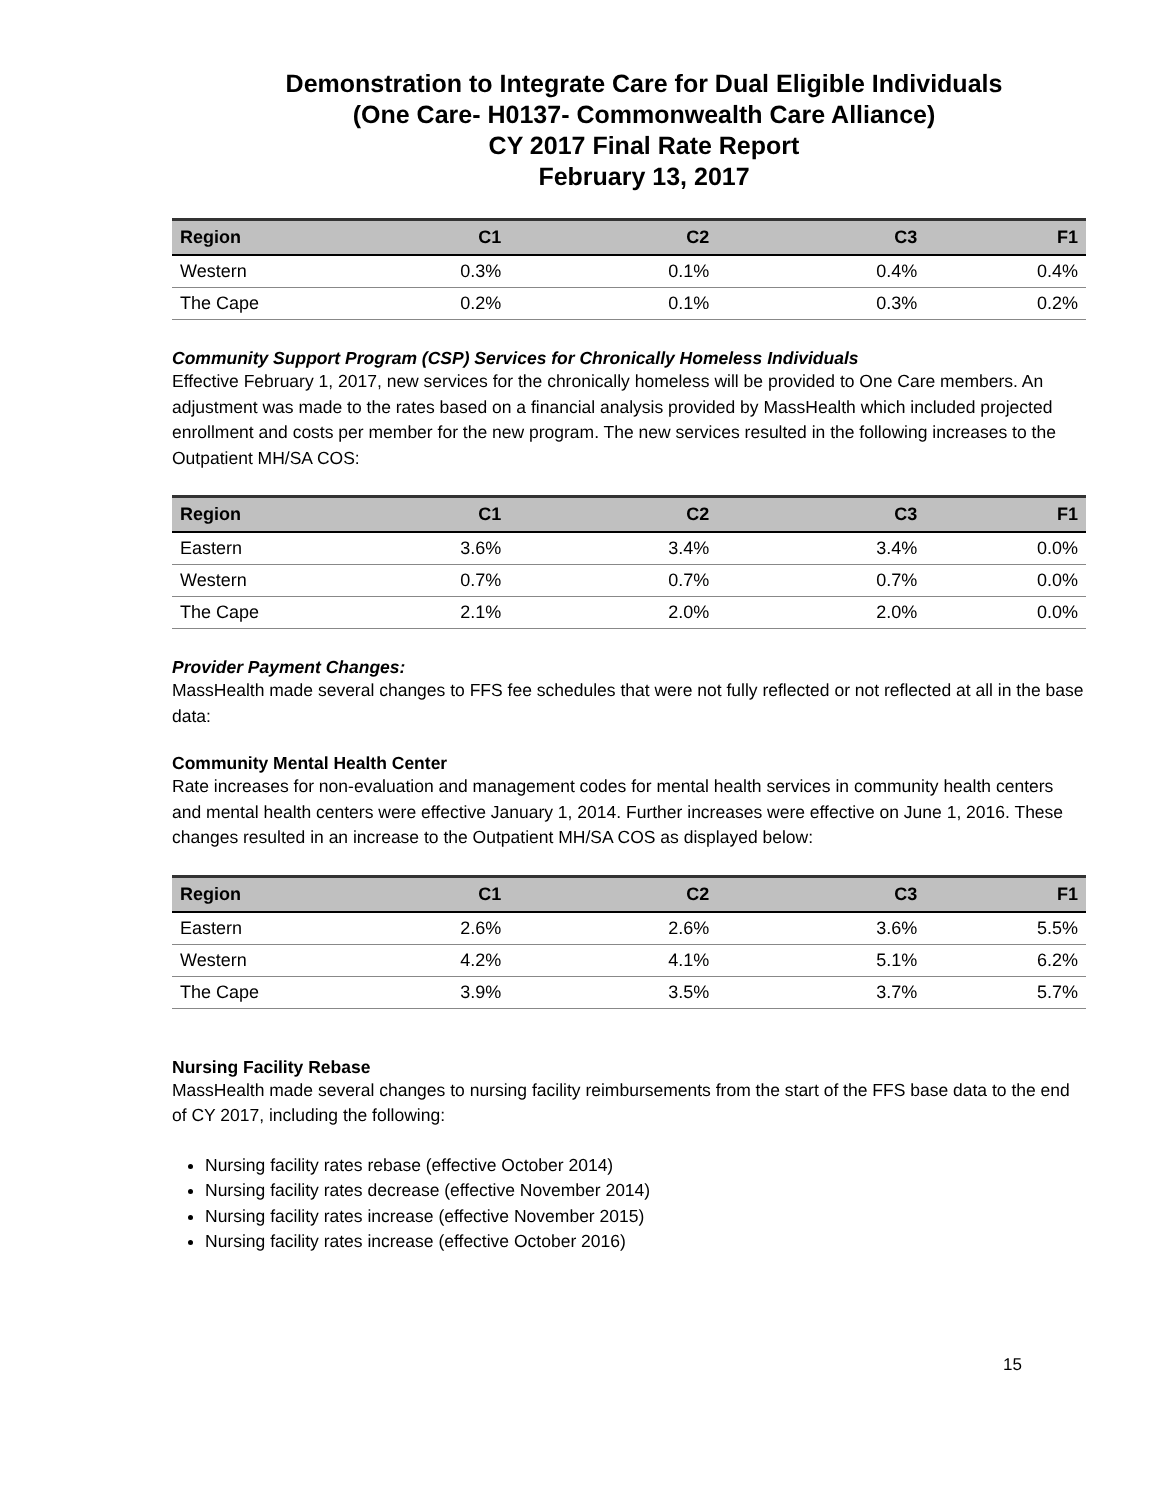Demonstration to Integrate Care for Dual Eligible Individuals
(One Care- H0137- Commonwealth Care Alliance)
CY 2017 Final Rate Report
February 13, 2017
| Region | C1 | C2 | C3 | F1 |
| --- | --- | --- | --- | --- |
| Western | 0.3% | 0.1% | 0.4% | 0.4% |
| The Cape | 0.2% | 0.1% | 0.3% | 0.2% |
Community Support Program (CSP) Services for Chronically Homeless Individuals
Effective February 1, 2017, new services for the chronically homeless will be provided to One Care members. An adjustment was made to the rates based on a financial analysis provided by MassHealth which included projected enrollment and costs per member for the new program. The new services resulted in the following increases to the Outpatient MH/SA COS:
| Region | C1 | C2 | C3 | F1 |
| --- | --- | --- | --- | --- |
| Eastern | 3.6% | 3.4% | 3.4% | 0.0% |
| Western | 0.7% | 0.7% | 0.7% | 0.0% |
| The Cape | 2.1% | 2.0% | 2.0% | 0.0% |
Provider Payment Changes:
MassHealth made several changes to FFS fee schedules that were not fully reflected or not reflected at all in the base data:
Community Mental Health Center
Rate increases for non-evaluation and management codes for mental health services in community health centers and mental health centers were effective January 1, 2014. Further increases were effective on June 1, 2016. These changes resulted in an increase to the Outpatient MH/SA COS as displayed below:
| Region | C1 | C2 | C3 | F1 |
| --- | --- | --- | --- | --- |
| Eastern | 2.6% | 2.6% | 3.6% | 5.5% |
| Western | 4.2% | 4.1% | 5.1% | 6.2% |
| The Cape | 3.9% | 3.5% | 3.7% | 5.7% |
Nursing Facility Rebase
MassHealth made several changes to nursing facility reimbursements from the start of the FFS base data to the end of CY 2017, including the following:
Nursing facility rates rebase (effective October 2014)
Nursing facility rates decrease (effective November 2014)
Nursing facility rates increase (effective November 2015)
Nursing facility rates increase (effective October 2016)
15